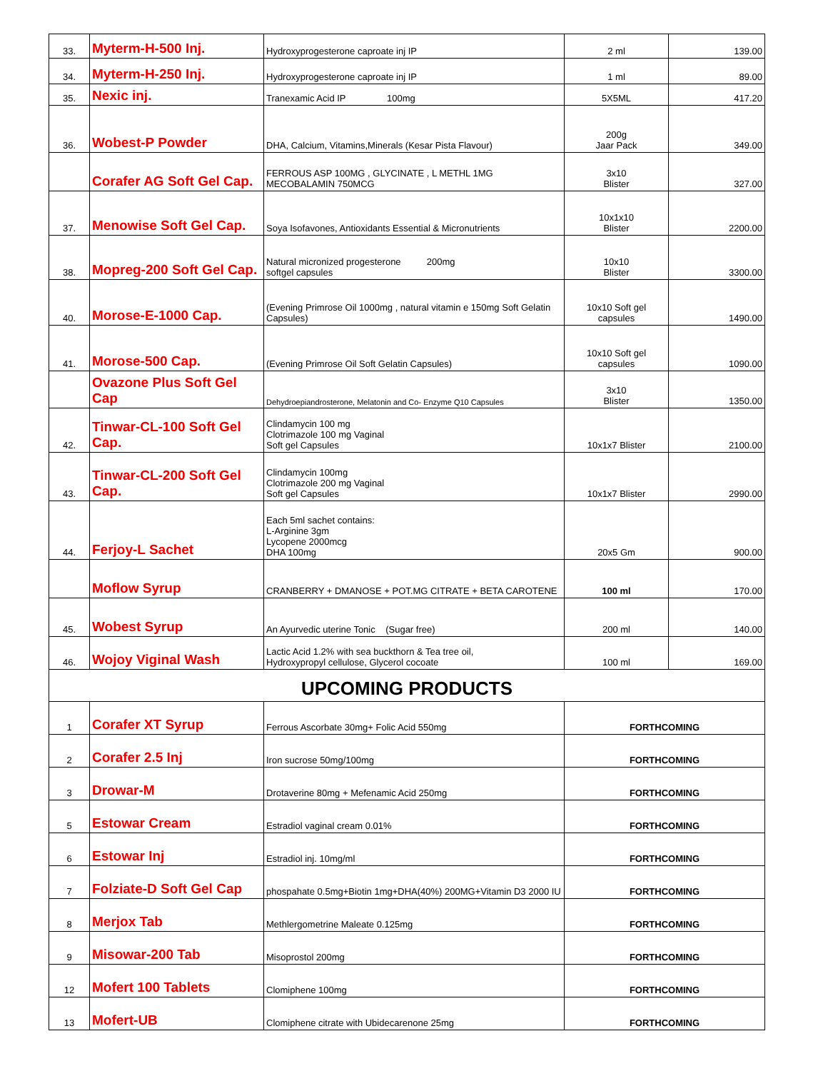| 33. | Myterm-H-500 Inj. | Hydroxyprogesterone caproate inj IP | 2 ml | 139.00 |
| 34. | Myterm-H-250 Inj. | Hydroxyprogesterone caproate inj IP | 1 ml | 89.00 |
| 35. | Nexic inj. | Tranexamic Acid IP 100mg | 5X5ML | 417.20 |
| 36. | Wobest-P Powder | DHA, Calcium, Vitamins,Minerals (Kesar Pista Flavour) | 200g Jaar Pack | 349.00 |
| | Corafer AG Soft Gel Cap. | FERROUS ASP 100MG , GLYCINATE , L METHL 1MG MECOBALAMIN 750MCG | 3x10 Blister | 327.00 |
| 37. | Menowise Soft Gel Cap. | Soya Isofavones, Antioxidants Essential & Micronutrients | 10x1x10 Blister | 2200.00 |
| 38. | Mopreg-200 Soft Gel Cap. | Natural micronized progesterone 200mg softgel capsules | 10x10 Blister | 3300.00 |
| 40. | Morose-E-1000 Cap. | (Evening Primrose Oil 1000mg , natural vitamin e 150mg Soft Gelatin Capsules) | 10x10 Soft gel capsules | 1490.00 |
| 41. | Morose-500 Cap. | (Evening Primrose Oil Soft Gelatin Capsules) | 10x10 Soft gel capsules | 1090.00 |
| | Ovazone Plus Soft Gel Cap | Dehydroepiandrosterone, Melatonin and Co- Enzyme Q10 Capsules | 3x10 Blister | 1350.00 |
| 42. | Tinwar-CL-100 Soft Gel Cap. | Clindamycin 100 mg Clotrimazole 100 mg Vaginal Soft gel Capsules | 10x1x7 Blister | 2100.00 |
| 43. | Tinwar-CL-200 Soft Gel Cap. | Clindamycin 100mg Clotrimazole 200 mg Vaginal Soft gel Capsules | 10x1x7 Blister | 2990.00 |
| 44. | Ferjoy-L Sachet | Each 5ml sachet contains: L-Arginine 3gm Lycopene 2000mcg DHA 100mg | 20x5 Gm | 900.00 |
| | Moflow Syrup | CRANBERRY + DMANOSE + POT.MG CITRATE + BETA CAROTENE | 100 ml | 170.00 |
| 45. | Wobest Syrup | An Ayurvedic uterine Tonic (Sugar free) | 200 ml | 140.00 |
| 46. | Wojoy Viginal Wash | Lactic Acid 1.2% with sea buckthorn & Tea tree oil, Hydroxypropyl cellulose, Glycerol cocoate | 100 ml | 169.00 |
| UPCOMING PRODUCTS | | | | |
| 1 | Corafer XT Syrup | Ferrous Ascorbate 30mg+ Folic Acid 550mg | FORTHCOMING | |
| 2 | Corafer 2.5 Inj | Iron sucrose 50mg/100mg | FORTHCOMING | |
| 3 | Drowar-M | Drotaverine 80mg + Mefenamic Acid 250mg | FORTHCOMING | |
| 5 | Estowar Cream | Estradiol vaginal cream 0.01% | FORTHCOMING | |
| 6 | Estowar Inj | Estradiol inj. 10mg/ml | FORTHCOMING | |
| 7 | Folziate-D Soft Gel Cap | phospahate 0.5mg+Biotin 1mg+DHA(40%) 200MG+Vitamin D3 2000 IU | FORTHCOMING | |
| 8 | Merjox Tab | Methlergometrine Maleate 0.125mg | FORTHCOMING | |
| 9 | Misowar-200 Tab | Misoprostol 200mg | FORTHCOMING | |
| 12 | Mofert 100 Tablets | Clomiphene 100mg | FORTHCOMING | |
| 13 | Mofert-UB | Clomiphene citrate with Ubidecarenone 25mg | FORTHCOMING | |